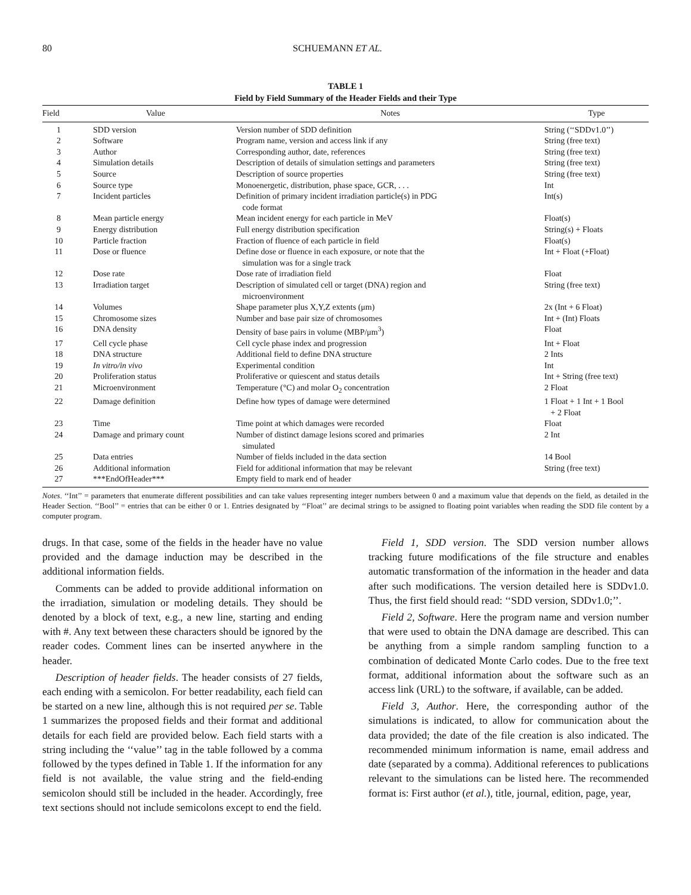80 SCHUEMANN ET AL.
TABLE 1
Field by Field Summary of the Header Fields and their Type
| Field | Value | Notes | Type |
| --- | --- | --- | --- |
| 1 | SDD version | Version number of SDD definition | String (‘‘SDDv1.0’’) |
| 2 | Software | Program name, version and access link if any | String (free text) |
| 3 | Author | Corresponding author, date, references | String (free text) |
| 4 | Simulation details | Description of details of simulation settings and parameters | String (free text) |
| 5 | Source | Description of source properties | String (free text) |
| 6 | Source type | Monoenergetic, distribution, phase space, GCR, . . . | Int |
| 7 | Incident particles | Definition of primary incident irradiation particle(s) in PDG code format | Int(s) |
| 8 | Mean particle energy | Mean incident energy for each particle in MeV | Float(s) |
| 9 | Energy distribution | Full energy distribution specification | String(s) + Floats |
| 10 | Particle fraction | Fraction of fluence of each particle in field | Float(s) |
| 11 | Dose or fluence | Define dose or fluence in each exposure, or note that the simulation was for a single track | Int + Float (+Float) |
| 12 | Dose rate | Dose rate of irradiation field | Float |
| 13 | Irradiation target | Description of simulated cell or target (DNA) region and microenvironment | String (free text) |
| 14 | Volumes | Shape parameter plus X,Y,Z extents (μm) | 2x (Int + 6 Float) |
| 15 | Chromosome sizes | Number and base pair size of chromosomes | Int + (Int) Floats |
| 16 | DNA density | Density of base pairs in volume (MBP/μm<sup>3</sup>) | Float |
| 17 | Cell cycle phase | Cell cycle phase index and progression | Int + Float |
| 18 | DNA structure | Additional field to define DNA structure | 2 Ints |
| 19 | In vitro/in vivo | Experimental condition | Int |
| 20 | Proliferation status | Proliferative or quiescent and status details | Int + String (free text) |
| 21 | Microenvironment | Temperature (°C) and molar O<sub>2</sub> concentration | 2 Float |
| 22 | Damage definition | Define how types of damage were determined | 1 Float + 1 Int + 1 Bool + 2 Float |
| 23 | Time | Time point at which damages were recorded | Float |
| 24 | Damage and primary count | Number of distinct damage lesions scored and primaries simulated | 2 Int |
| 25 | Data entries | Number of fields included in the data section | 14 Bool |
| 26 | Additional information | Field for additional information that may be relevant | String (free text) |
| 27 | ***EndOfHeader*** | Empty field to mark end of header | |
Notes. ‘‘Int’’ = parameters that enumerate different possibilities and can take values representing integer numbers between 0 and a maximum value that depends on the field, as detailed in the Header Section. ‘‘Bool’’ = entries that can be either 0 or 1. Entries designated by ‘‘Float’’ are decimal strings to be assigned to floating point variables when reading the SDD file content by a computer program.
drugs. In that case, some of the fields in the header have no value provided and the damage induction may be described in the additional information fields.
Comments can be added to provide additional information on the irradiation, simulation or modeling details. They should be denoted by a block of text, e.g., a new line, starting and ending with #. Any text between these characters should be ignored by the reader codes. Comment lines can be inserted anywhere in the header.
Description of header fields. The header consists of 27 fields, each ending with a semicolon. For better readability, each field can be started on a new line, although this is not required per se. Table 1 summarizes the proposed fields and their format and additional details for each field are provided below. Each field starts with a string including the ‘‘value’’ tag in the table followed by a comma followed by the types defined in Table 1. If the information for any field is not available, the value string and the field-ending semicolon should still be included in the header. Accordingly, free text sections should not include semicolons except to end the field.
Field 1, SDD version. The SDD version number allows tracking future modifications of the file structure and enables automatic transformation of the information in the header and data after such modifications. The version detailed here is SDDv1.0. Thus, the first field should read: ‘‘SDD version, SDDv1.0;’’.
Field 2, Software. Here the program name and version number that were used to obtain the DNA damage are described. This can be anything from a simple random sampling function to a combination of dedicated Monte Carlo codes. Due to the free text format, additional information about the software such as an access link (URL) to the software, if available, can be added.
Field 3, Author. Here, the corresponding author of the simulations is indicated, to allow for communication about the data provided; the date of the file creation is also indicated. The recommended minimum information is name, email address and date (separated by a comma). Additional references to publications relevant to the simulations can be listed here. The recommended format is: First author (et al.), title, journal, edition, page, year,